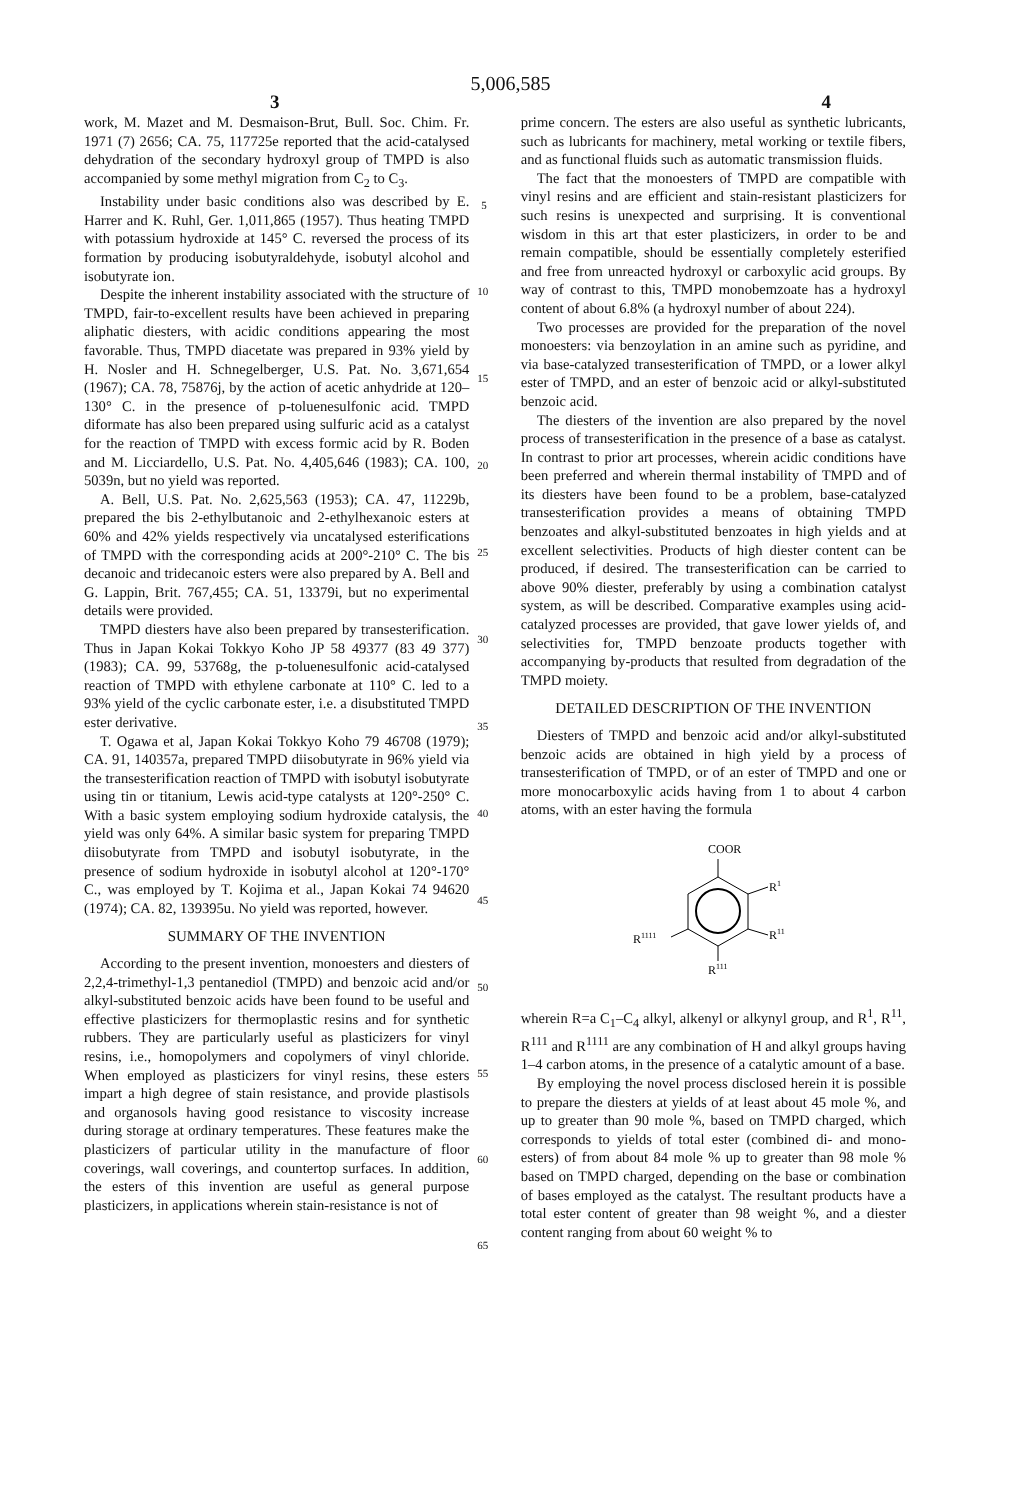5,006,585
3 4
work, M. Mazet and M. Desmaison-Brut, Bull. Soc. Chim. Fr. 1971 (7) 2656; CA. 75, 117725e reported that the acid-catalysed dehydration of the secondary hydroxyl group of TMPD is also accompanied by some methyl migration from C<sub>2</sub> to C<sub>3</sub>.
Instability under basic conditions also was described by E. Harrer and K. Ruhl, Ger. 1,011,865 (1957). Thus heating TMPD with potassium hydroxide at 145° C. reversed the process of its formation by producing isobutyraldehyde, isobutyl alcohol and isobutyrate ion.
Despite the inherent instability associated with the structure of TMPD, fair-to-excellent results have been achieved in preparing aliphatic diesters, with acidic conditions appearing the most favorable. Thus, TMPD diacetate was prepared in 93% yield by H. Nosler and H. Schnegelberger, U.S. Pat. No. 3,671,654 (1967); CA. 78, 75876j, by the action of acetic anhydride at 120–130° C. in the presence of p-toluenesulfonic acid. TMPD diformate has also been prepared using sulfuric acid as a catalyst for the reaction of TMPD with excess formic acid by R. Boden and M. Licciardello, U.S. Pat. No. 4,405,646 (1983); CA. 100, 5039n, but no yield was reported.
A. Bell, U.S. Pat. No. 2,625,563 (1953); CA. 47, 11229b, prepared the bis 2-ethylbutanoic and 2-ethylhexanoic esters at 60% and 42% yields respectively via uncatalysed esterifications of TMPD with the corresponding acids at 200°-210° C. The bis decanoic and tridecanoic esters were also prepared by A. Bell and G. Lappin, Brit. 767,455; CA. 51, 13379i, but no experimental details were provided.
TMPD diesters have also been prepared by transesterification. Thus in Japan Kokai Tokkyo Koho JP 58 49377 (83 49 377) (1983); CA. 99, 53768g, the p-toluenesulfonic acid-catalysed reaction of TMPD with ethylene carbonate at 110° C. led to a 93% yield of the cyclic carbonate ester, i.e. a disubstituted TMPD ester derivative.
T. Ogawa et al, Japan Kokai Tokkyo Koho 79 46708 (1979); CA. 91, 140357a, prepared TMPD diisobutyrate in 96% yield via the transesterification reaction of TMPD with isobutyl isobutyrate using tin or titanium, Lewis acid-type catalysts at 120°-250° C. With a basic system employing sodium hydroxide catalysis, the yield was only 64%. A similar basic system for preparing TMPD diisobutyrate from TMPD and isobutyl isobutyrate, in the presence of sodium hydroxide in isobutyl alcohol at 120°-170° C., was employed by T. Kojima et al., Japan Kokai 74 94620 (1974); CA. 82, 139395u. No yield was reported, however.
SUMMARY OF THE INVENTION
According to the present invention, monoesters and diesters of 2,2,4-trimethyl-1,3 pentanediol (TMPD) and benzoic acid and/or alkyl-substituted benzoic acids have been found to be useful and effective plasticizers for thermoplastic resins and for synthetic rubbers. They are particularly useful as plasticizers for vinyl resins, i.e., homopolymers and copolymers of vinyl chloride. When employed as plasticizers for vinyl resins, these esters impart a high degree of stain resistance, and provide plastisols and organosols having good resistance to viscosity increase during storage at ordinary temperatures. These features make the plasticizers of particular utility in the manufacture of floor coverings, wall coverings, and countertop surfaces. In addition, the esters of this invention are useful as general purpose plasticizers, in applications wherein stain-resistance is not of
5
10
15
20
25
30
35
40
45
50
55
60
65
prime concern. The esters are also useful as synthetic lubricants, such as lubricants for machinery, metal working or textile fibers, and as functional fluids such as automatic transmission fluids.
The fact that the monoesters of TMPD are compatible with vinyl resins and are efficient and stain-resistant plasticizers for such resins is unexpected and surprising. It is conventional wisdom in this art that ester plasticizers, in order to be and remain compatible, should be essentially completely esterified and free from unreacted hydroxyl or carboxylic acid groups. By way of contrast to this, TMPD monobemzoate has a hydroxyl content of about 6.8% (a hydroxyl number of about 224).
Two processes are provided for the preparation of the novel monoesters: via benzoylation in an amine such as pyridine, and via base-catalyzed transesterification of TMPD, or a lower alkyl ester of TMPD, and an ester of benzoic acid or alkyl-substituted benzoic acid.
The diesters of the invention are also prepared by the novel process of transesterification in the presence of a base as catalyst. In contrast to prior art processes, wherein acidic conditions have been preferred and wherein thermal instability of TMPD and of its diesters have been found to be a problem, base-catalyzed transesterification provides a means of obtaining TMPD benzoates and alkyl-substituted benzoates in high yields and at excellent selectivities. Products of high diester content can be produced, if desired. The transesterification can be carried to above 90% diester, preferably by using a combination catalyst system, as will be described. Comparative examples using acid-catalyzed processes are provided, that gave lower yields of, and selectivities for, TMPD benzoate products together with accompanying by-products that resulted from degradation of the TMPD moiety.
DETAILED DESCRIPTION OF THE INVENTION
Diesters of TMPD and benzoic acid and/or alkyl-substituted benzoic acids are obtained in high yield by a process of transesterification of TMPD, or of an ester of TMPD and one or more monocarboxylic acids having from 1 to about 4 carbon atoms, with an ester having the formula
COOR
R1
R11
R111
R1111
wherein R=a C<sub>1</sub>–C<sub>4</sub> alkyl, alkenyl or alkynyl group, and R<sup>1</sup>, R<sup>11</sup>, R<sup>111</sup> and R<sup>1111</sup> are any combination of H and alkyl groups having 1–4 carbon atoms, in the presence of a catalytic amount of a base.
By employing the novel process disclosed herein it is possible to prepare the diesters at yields of at least about 45 mole %, and up to greater than 90 mole %, based on TMPD charged, which corresponds to yields of total ester (combined di- and mono-esters) of from about 84 mole % up to greater than 98 mole % based on TMPD charged, depending on the base or combination of bases employed as the catalyst. The resultant products have a total ester content of greater than 98 weight %, and a diester content ranging from about 60 weight % to